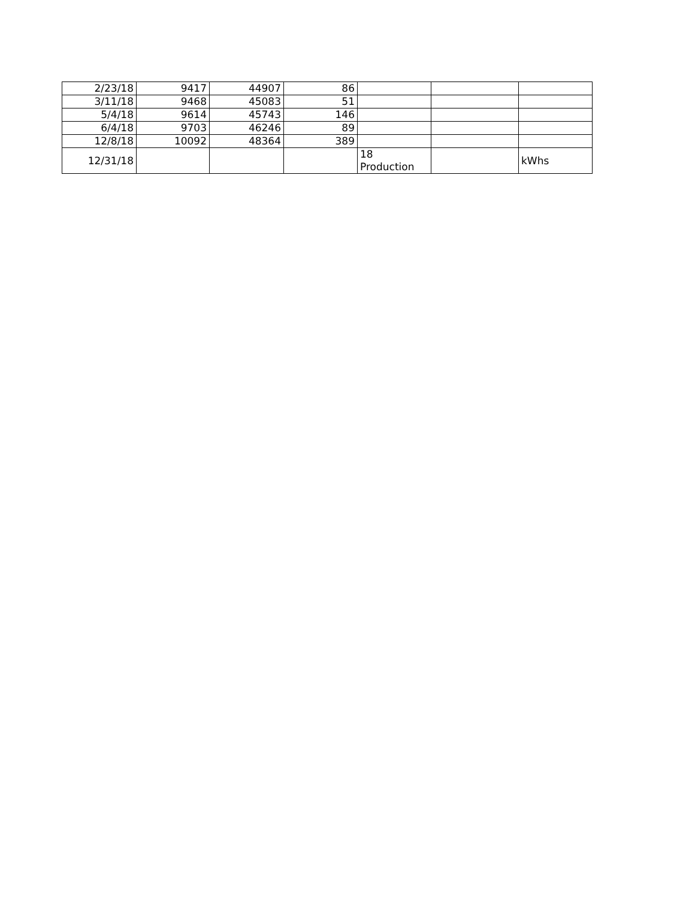| 2/23/18 | 9417 | 44907 | 86 | | | |
| 3/11/18 | 9468 | 45083 | 51 | | | |
| 5/4/18 | 9614 | 45743 | 146 | | | |
| 6/4/18 | 9703 | 46246 | 89 | | | |
| 12/8/18 | 10092 | 48364 | 389 | | | |
| 12/31/18 | | | | 18 Production | | kWhs |